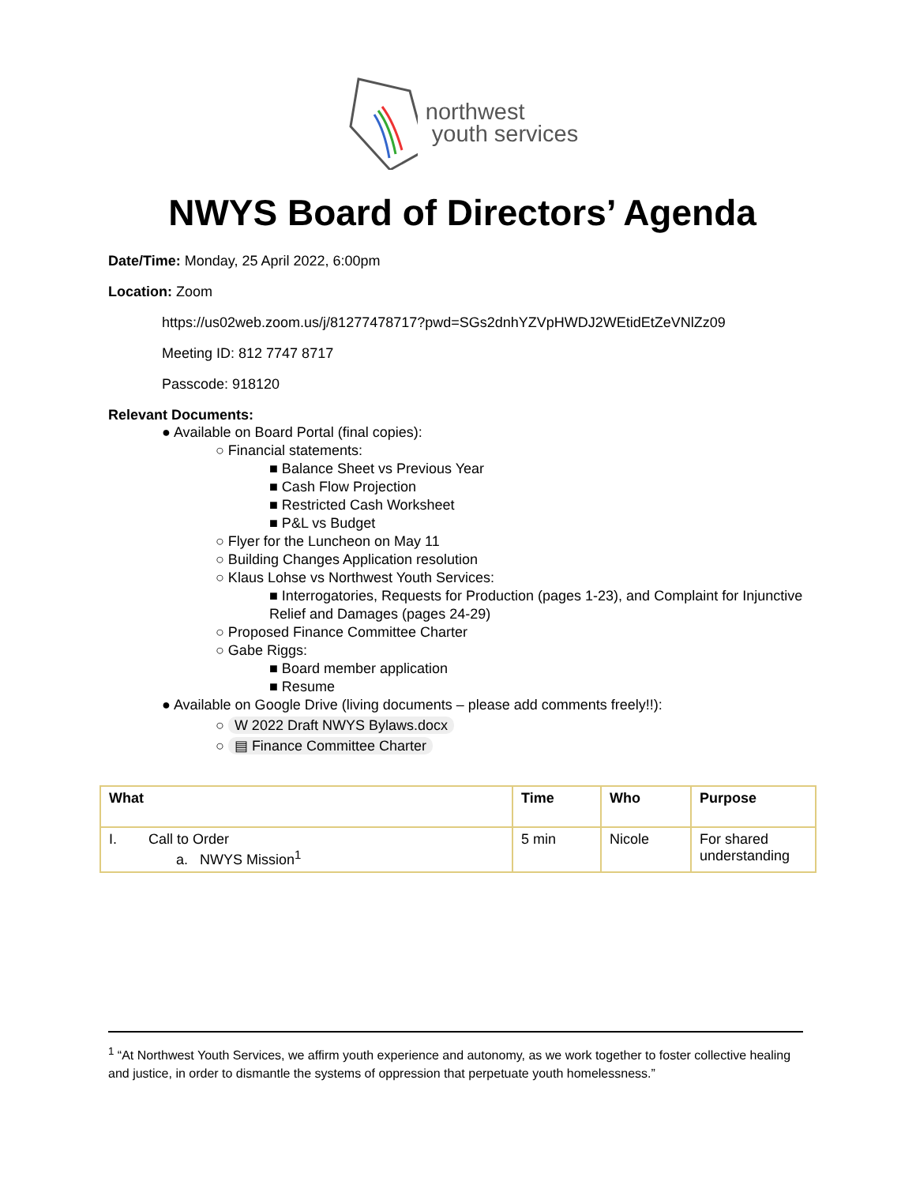northwest
youth services
NWYS Board of Directors’ Agenda
Date/Time: Monday, 25 April 2022, 6:00pm
Location: Zoom
https://us02web.zoom.us/j/81277478717?pwd=SGs2dnhYZVpHWDJ2WEtidEtZeVNlZz09
Meeting ID: 812 7747 8717
Passcode: 918120
Relevant Documents:
● Available on Board Portal (final copies):
○ Financial statements:
■ Balance Sheet vs Previous Year
■ Cash Flow Projection
■ Restricted Cash Worksheet
■ P&L vs Budget
○ Flyer for the Luncheon on May 11
○ Building Changes Application resolution
○ Klaus Lohse vs Northwest Youth Services:
■ Interrogatories, Requests for Production (pages 1-23), and Complaint for Injunctive Relief and Damages (pages 24-29)
○ Proposed Finance Committee Charter
○ Gabe Riggs:
■ Board member application
■ Resume
● Available on Google Drive (living documents – please add comments freely!!):
○ W 2022 Draft NWYS Bylaws.docx
○ ▤ Finance Committee Charter
| What | Time | Who | Purpose |
| --- | --- | --- | --- |
| I. Call to Order a. NWYS Mission<sup>1</sup> | 5 min | Nicole | For shared understanding |
<sup>1</sup> “At Northwest Youth Services, we affirm youth experience and autonomy, as we work together to foster collective healing and justice, in order to dismantle the systems of oppression that perpetuate youth homelessness.”